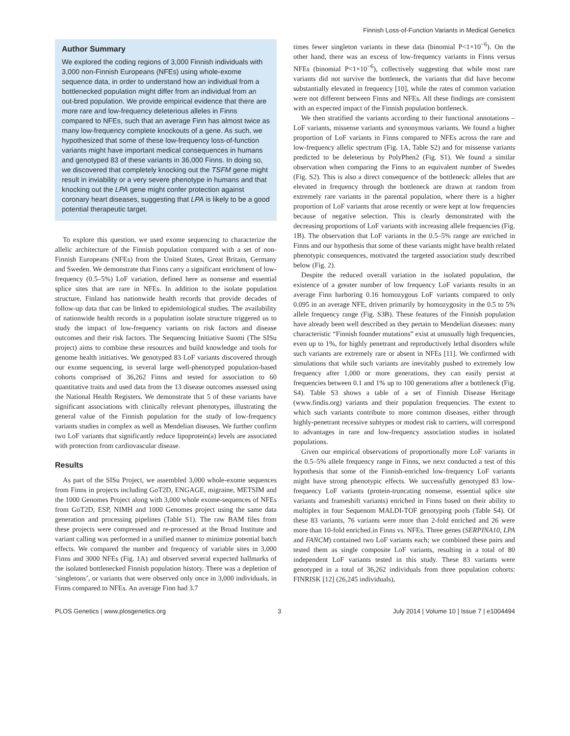Finnish Loss-of-Function Variants in Medical Genetics
Author Summary
We explored the coding regions of 3,000 Finnish individuals with 3,000 non-Finnish Europeans (NFEs) using whole-exome sequence data, in order to understand how an individual from a bottlenecked population might differ from an individual from an out-bred population. We provide empirical evidence that there are more rare and low-frequency deleterious alleles in Finns compared to NFEs, such that an average Finn has almost twice as many low-frequency complete knockouts of a gene. As such, we hypothesized that some of these low-frequency loss-of-function variants might have important medical consequences in humans and genotyped 83 of these variants in 36,000 Finns. In doing so, we discovered that completely knocking out the TSFM gene might result in inviability or a very severe phenotype in humans and that knocking out the LPA gene might confer protection against coronary heart diseases, suggesting that LPA is likely to be a good potential therapeutic target.
To explore this question, we used exome sequencing to characterize the allelic architecture of the Finnish population compared with a set of non-Finnish Europeans (NFEs) from the United States, Great Britain, Germany and Sweden. We demonstrate that Finns carry a significant enrichment of low-frequency (0.5–5%) LoF variation, defined here as nonsense and essential splice sites that are rare in NFEs. In addition to the isolate population structure, Finland has nationwide health records that provide decades of follow-up data that can be linked to epidemiological studies. The availability of nationwide health records in a population isolate structure triggered us to study the impact of low-frequency variants on risk factors and disease outcomes and their risk factors. The Sequencing Initiative Suomi (The SISu project) aims to combine these resources and build knowledge and tools for genome health initiatives. We genotyped 83 LoF variants discovered through our exome sequencing, in several large well-phenotyped population-based cohorts comprised of 36,262 Finns and tested for association to 60 quantitative traits and used data from the 13 disease outcomes assessed using the National Health Registers. We demonstrate that 5 of these variants have significant associations with clinically relevant phenotypes, illustrating the general value of the Finnish population for the study of low-frequency variants studies in complex as well as Mendelian diseases. We further confirm two LoF variants that significantly reduce lipoprotein(a) levels are associated with protection from cardiovascular disease.
Results
As part of the SISu Project, we assembled 3,000 whole-exome sequences from Finns in projects including GoT2D, ENGAGE, migraine, METSIM and the 1000 Genomes Project along with 3,000 whole exome-sequences of NFEs from GoT2D, ESP, NIMH and 1000 Genomes project using the same data generation and processing pipelines (Table S1). The raw BAM files from these projects were compressed and re-processed at the Broad Institute and variant calling was performed in a unified manner to minimize potential batch effects. We compared the number and frequency of variable sites in 3,000 Finns and 3000 NFEs (Fig. 1A) and observed several expected hallmarks of the isolated bottlenecked Finnish population history. There was a depletion of ‘singletons’, or variants that were observed only once in 3,000 individuals, in Finns compared to NFEs. An average Finn had 3.7
times fewer singleton variants in these data (binomial P<1×10<sup>−6</sup>). On the other hand, there was an excess of low-frequency variants in Finns versus NFEs (binomial P<1×10<sup>−6</sup>), collectively suggesting that while most rare variants did not survive the bottleneck, the variants that did have become substantially elevated in frequency [10], while the rates of common variation were not different between Finns and NFEs. All these findings are consistent with an expected impact of the Finnish population bottleneck.
We then stratified the variants according to their functional annotations – LoF variants, missense variants and synonymous variants. We found a higher proportion of LoF variants in Finns compared to NFEs across the rare and low-frequency allelic spectrum (Fig. 1A, Table S2) and for missense variants predicted to be deleterious by PolyPhen2 (Fig. S1). We found a similar observation when comparing the Finns to an equivalent number of Swedes (Fig. S2). This is also a direct consequence of the bottleneck: alleles that are elevated in frequency through the bottleneck are drawn at random from extremely rare variants in the parental population, where there is a higher proportion of LoF variants that arose recently or were kept at low frequencies because of negative selection. This is clearly demonstrated with the decreasing proportions of LoF variants with increasing allele frequencies (Fig. 1B). The observation that LoF variants in the 0.5–5% range are enriched in Finns and our hypothesis that some of these variants might have health related phenotypic consequences, motivated the targeted association study described below (Fig. 2).
Despite the reduced overall variation in the isolated population, the existence of a greater number of low frequency LoF variants results in an average Finn harboring 0.16 homozygous LoF variants compared to only 0.095 in an average NFE, driven primarily by homozygosity in the 0.5 to 5% allele frequency range (Fig. S3B). These features of the Finnish population have already been well described as they pertain to Mendelian diseases: many characteristic “Finnish founder mutations” exist at unusually high frequencies, even up to 1%, for highly penetrant and reproductively lethal disorders while such variants are extremely rare or absent in NFEs [11]. We confirmed with simulations that while such variants are inevitably pushed to extremely low frequency after 1,000 or more generations, they can easily persist at frequencies between 0.1 and 1% up to 100 generations after a bottleneck (Fig. S4). Table S3 shows a table of a set of Finnish Disease Heritage (www.findis.org) variants and their population frequencies. The extent to which such variants contribute to more common diseases, either through highly-penetrant recessive subtypes or modest risk to carriers, will correspond to advantages in rare and low-frequency association studies in isolated populations.
Given our empirical observations of proportionally more LoF variants in the 0.5–5% allele frequency range in Finns, we next conducted a test of this hypothesis that some of the Finnish-enriched low-frequency LoF variants might have strong phenotypic effects. We successfully genotyped 83 low-frequency LoF variants (protein-truncating nonsense, essential splice site variants and frameshift variants) enriched in Finns based on their ability to multiplex in four Sequenom MALDI-TOF genotyping pools (Table S4). Of these 83 variants, 76 variants were more than 2-fold enriched and 26 were more than 10-fold enriched.in Finns vs. NFEs. Three genes (SERPINA10, LPA and FANCM) contained two LoF variants each; we combined these pairs and tested them as single composite LoF variants, resulting in a total of 80 independent LoF variants tested in this study. These 83 variants were genotyped in a total of 36,262 individuals from three population cohorts: FINRISK [12] (26,245 individuals),
PLOS Genetics | www.plosgenetics.org 3 July 2014 | Volume 10 | Issue 7 | e1004494